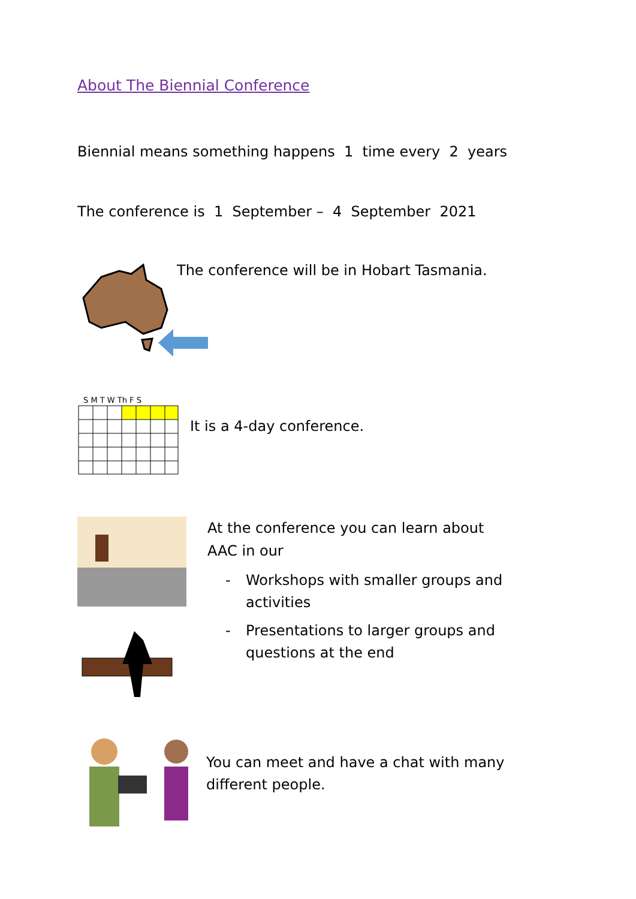About The Biennial Conference
Biennial means something happens 1 time every 2 years
The conference is 1 September – 4 September 2021
The conference will be in Hobart Tasmania.
S M T W Th F S
It is a 4-day conference.
At the conference you can learn about
AAC in our
- Workshops with smaller groups and
activities
- Presentations to larger groups and
questions at the end
You can meet and have a chat with many
different people.